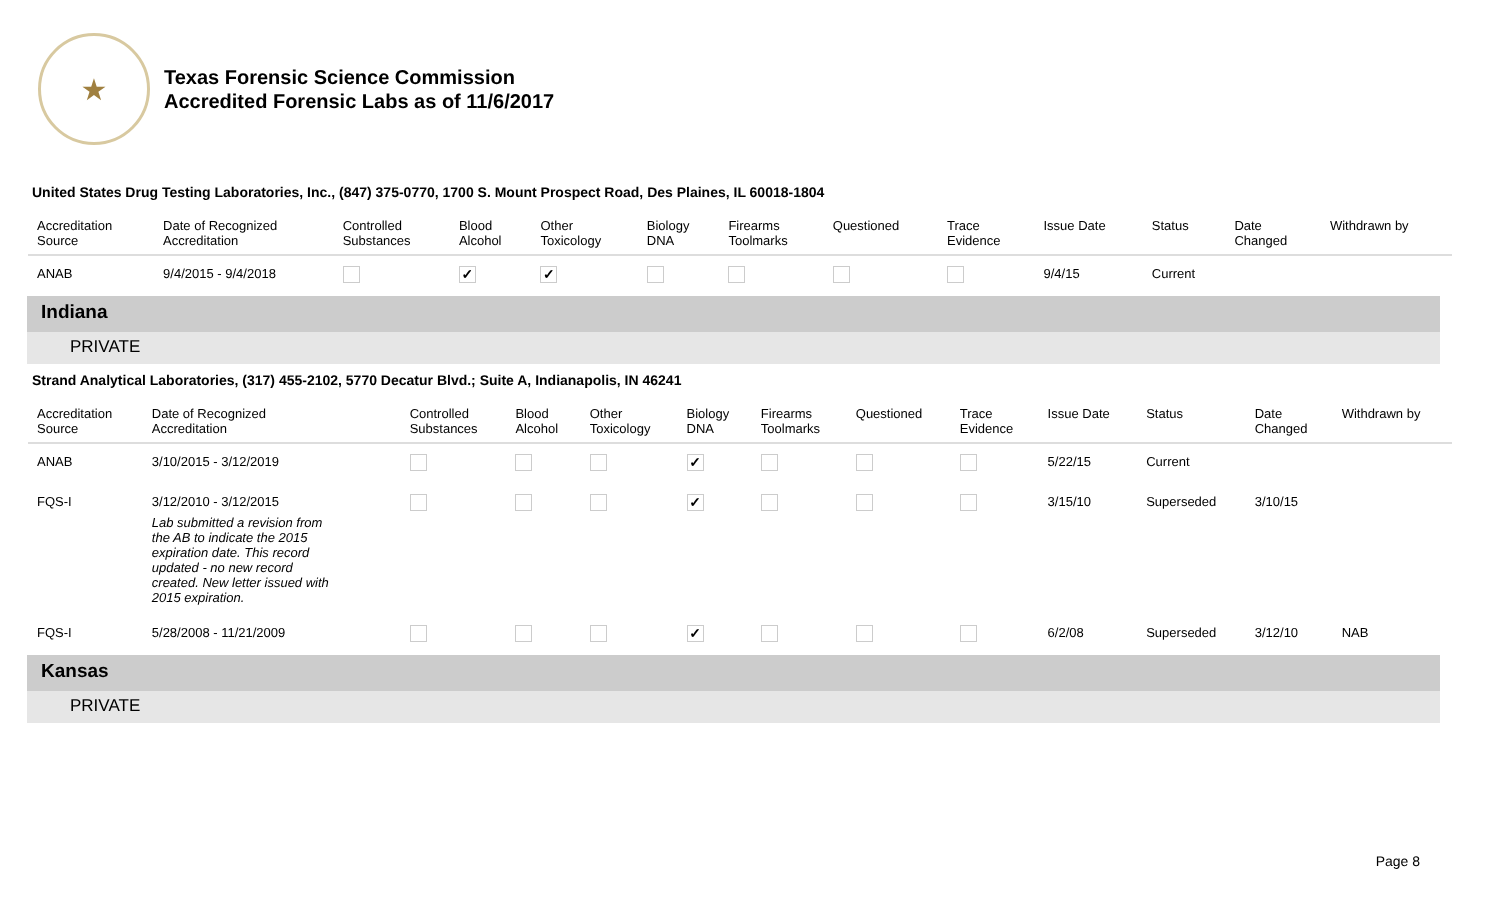★
Texas Forensic Science Commission
Accredited Forensic Labs as of 11/6/2017
United States Drug Testing Laboratories, Inc., (847) 375-0770, 1700 S. Mount Prospect Road, Des Plaines, IL 60018-1804
| Accreditation Source | Date of Recognized Accreditation | Controlled Substances | Blood Alcohol | Other Toxicology | Biology DNA | Firearms Toolmarks | Questioned | Trace Evidence | Issue Date | Status | Date Changed | Withdrawn by |
| --- | --- | --- | --- | --- | --- | --- | --- | --- | --- | --- | --- | --- |
| ANAB | 9/4/2015 - 9/4/2018 | | ✓ | ✓ | | | | | 9/4/15 | Current | | |
Indiana
PRIVATE
Strand Analytical Laboratories, (317) 455-2102, 5770 Decatur Blvd.; Suite A, Indianapolis, IN 46241
| Accreditation Source | Date of Recognized Accreditation | Controlled Substances | Blood Alcohol | Other Toxicology | Biology DNA | Firearms Toolmarks | Questioned | Trace Evidence | Issue Date | Status | Date Changed | Withdrawn by |
| --- | --- | --- | --- | --- | --- | --- | --- | --- | --- | --- | --- | --- |
| ANAB | 3/10/2015 - 3/12/2019 | | | | ✓ | | | | 5/22/15 | Current | | |
| FQS-I | 3/12/2010 - 3/12/2015 Lab submitted a revision from the AB to indicate the 2015 expiration date. This record updated - no new record created. New letter issued with 2015 expiration. | | | | ✓ | | | | 3/15/10 | Superseded | 3/10/15 | |
| FQS-I | 5/28/2008 - 11/21/2009 | | | | ✓ | | | | 6/2/08 | Superseded | 3/12/10 | NAB |
Kansas
PRIVATE
Page 8